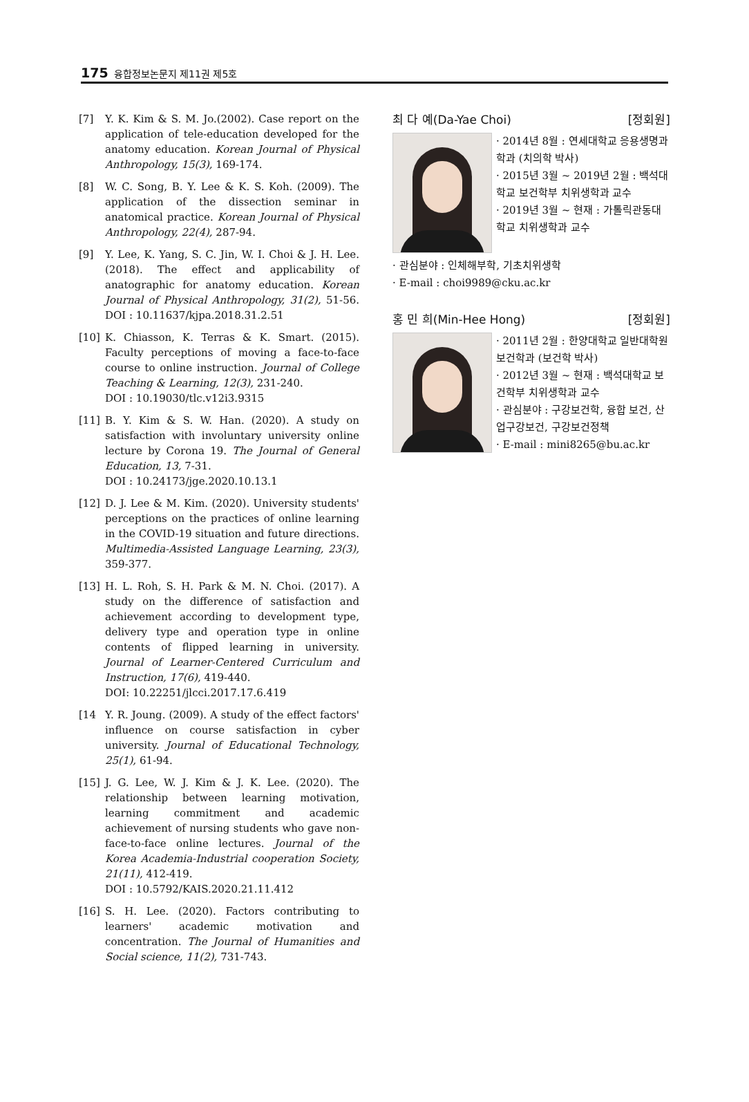175 융합정보논문지 제11권 제5호
[7] Y. K. Kim & S. M. Jo.(2002). Case report on the application of tele-education developed for the anatomy education. Korean Journal of Physical Anthropology, 15(3), 169-174.
[8] W. C. Song, B. Y. Lee & K. S. Koh. (2009). The application of the dissection seminar in anatomical practice. Korean Journal of Physical Anthropology, 22(4), 287-94.
[9] Y. Lee, K. Yang, S. C. Jin, W. I. Choi & J. H. Lee. (2018). The effect and applicability of anatographic for anatomy education. Korean Journal of Physical Anthropology, 31(2), 51-56. DOI : 10.11637/kjpa.2018.31.2.51
[10] K. Chiasson, K. Terras & K. Smart. (2015). Faculty perceptions of moving a face-to-face course to online instruction. Journal of College Teaching & Learning, 12(3), 231-240.
DOI : 10.19030/tlc.v12i3.9315
[11] B. Y. Kim & S. W. Han. (2020). A study on satisfaction with involuntary university online lecture by Corona 19. The Journal of General Education, 13, 7-31.
DOI : 10.24173/jge.2020.10.13.1
[12] D. J. Lee & M. Kim. (2020). University students' perceptions on the practices of online learning in the COVID-19 situation and future directions. Multimedia-Assisted Language Learning, 23(3), 359-377.
[13] H. L. Roh, S. H. Park & M. N. Choi. (2017). A study on the difference of satisfaction and achievement according to development type, delivery type and operation type in online contents of flipped learning in university. Journal of Learner-Centered Curriculum and Instruction, 17(6), 419-440.
DOI: 10.22251/jlcci.2017.17.6.419
[14 Y. R. Joung. (2009). A study of the effect factors' influence on course satisfaction in cyber university. Journal of Educational Technology, 25(1), 61-94.
[15] J. G. Lee, W. J. Kim & J. K. Lee. (2020). The relationship between learning motivation, learning commitment and academic achievement of nursing students who gave non-face-to-face online lectures. Journal of the Korea Academia-Industrial cooperation Society, 21(11), 412-419.
DOI : 10.5792/KAIS.2020.21.11.412
[16] S. H. Lee. (2020). Factors contributing to learners' academic motivation and concentration. The Journal of Humanities and Social science, 11(2), 731-743.
최 다 예(Da-Yae Choi) [정회원]
· 2014년 8월 : 연세대학교 응용생명과학과 (치의학 박사)
· 2015년 3월 ~ 2019년 2월 : 백석대학교 보건학부 치위생학과 교수
· 2019년 3월 ~ 현재 : 가톨릭관동대학교 치위생학과 교수
· 관심분야 : 인체해부학, 기초치위생학
· E-mail : choi9989@cku.ac.kr
홍 민 희(Min-Hee Hong) [정회원]
· 2011년 2월 : 한양대학교 일반대학원 보건학과 (보건학 박사)
· 2012년 3월 ~ 현재 : 백석대학교 보건학부 치위생학과 교수
· 관심분야 : 구강보건학, 융합 보건, 산업구강보건, 구강보건정책
· E-mail : mini8265@bu.ac.kr